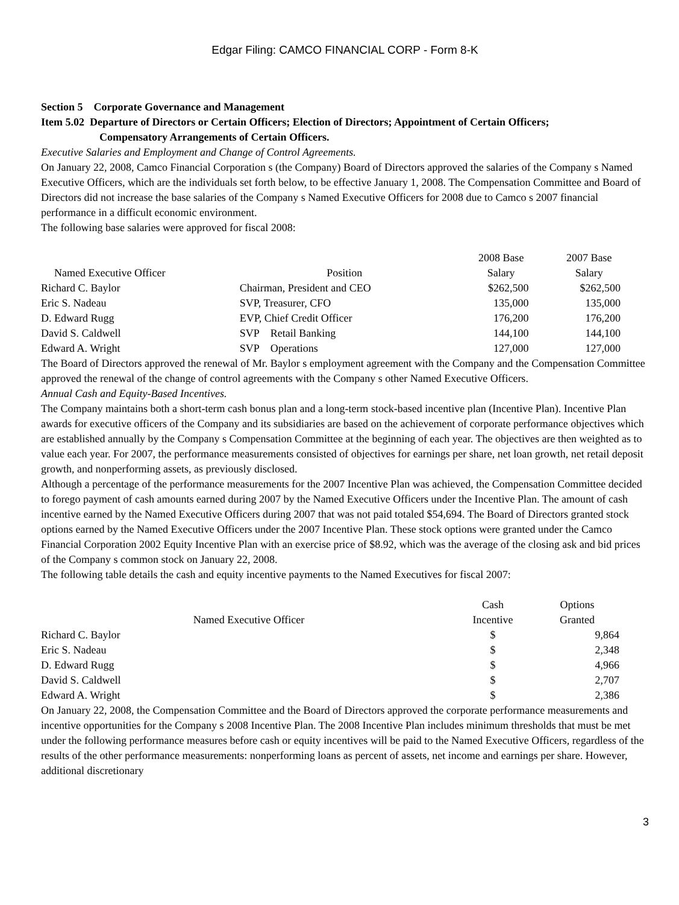Edgar Filing: CAMCO FINANCIAL CORP - Form 8-K
Section 5 Corporate Governance and Management
Item 5.02 Departure of Directors or Certain Officers; Election of Directors; Appointment of Certain Officers;
Compensatory Arrangements of Certain Officers.
Executive Salaries and Employment and Change of Control Agreements.
On January 22, 2008, Camco Financial Corporation s (the Company) Board of Directors approved the salaries of the Company s Named Executive Officers, which are the individuals set forth below, to be effective January 1, 2008. The Compensation Committee and Board of Directors did not increase the base salaries of the Company s Named Executive Officers for 2008 due to Camco s 2007 financial performance in a difficult economic environment.
The following base salaries were approved for fiscal 2008:
| | | 2008 Base | 2007 Base |
| --- | --- | --- | --- |
| Named Executive Officer | Position | Salary | Salary |
| Richard C. Baylor | Chairman, President and CEO | $262,500 | $262,500 |
| Eric S. Nadeau | SVP, Treasurer, CFO | 135,000 | 135,000 |
| D. Edward Rugg | EVP, Chief Credit Officer | 176,200 | 176,200 |
| David S. Caldwell | SVP Retail Banking | 144,100 | 144,100 |
| Edward A. Wright | SVP Operations | 127,000 | 127,000 |
The Board of Directors approved the renewal of Mr. Baylor s employment agreement with the Company and the Compensation Committee approved the renewal of the change of control agreements with the Company s other Named Executive Officers.
Annual Cash and Equity-Based Incentives.
The Company maintains both a short-term cash bonus plan and a long-term stock-based incentive plan (Incentive Plan). Incentive Plan awards for executive officers of the Company and its subsidiaries are based on the achievement of corporate performance objectives which are established annually by the Company s Compensation Committee at the beginning of each year. The objectives are then weighted as to value each year. For 2007, the performance measurements consisted of objectives for earnings per share, net loan growth, net retail deposit growth, and nonperforming assets, as previously disclosed.
Although a percentage of the performance measurements for the 2007 Incentive Plan was achieved, the Compensation Committee decided to forego payment of cash amounts earned during 2007 by the Named Executive Officers under the Incentive Plan. The amount of cash incentive earned by the Named Executive Officers during 2007 that was not paid totaled $54,694. The Board of Directors granted stock options earned by the Named Executive Officers under the 2007 Incentive Plan. These stock options were granted under the Camco Financial Corporation 2002 Equity Incentive Plan with an exercise price of $8.92, which was the average of the closing ask and bid prices of the Company s common stock on January 22, 2008.
The following table details the cash and equity incentive payments to the Named Executives for fiscal 2007:
| | Cash | Options |
| --- | --- | --- |
| Named Executive Officer | Incentive | Granted |
| Richard C. Baylor | $ | 9,864 |
| Eric S. Nadeau | $ | 2,348 |
| D. Edward Rugg | $ | 4,966 |
| David S. Caldwell | $ | 2,707 |
| Edward A. Wright | $ | 2,386 |
On January 22, 2008, the Compensation Committee and the Board of Directors approved the corporate performance measurements and incentive opportunities for the Company s 2008 Incentive Plan. The 2008 Incentive Plan includes minimum thresholds that must be met under the following performance measures before cash or equity incentives will be paid to the Named Executive Officers, regardless of the results of the other performance measurements: nonperforming loans as percent of assets, net income and earnings per share. However, additional discretionary
3